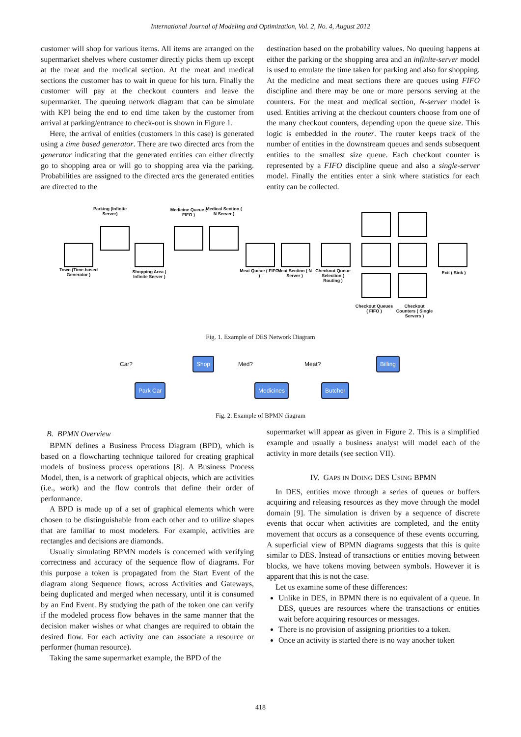International Journal of Modeling and Optimization, Vol. 2, No. 4, August 2012
customer will shop for various items. All items are arranged on the supermarket shelves where customer directly picks them up except at the meat and the medical section. At the meat and medical sections the customer has to wait in queue for his turn. Finally the customer will pay at the checkout counters and leave the supermarket. The queuing network diagram that can be simulate with KPI being the end to end time taken by the customer from arrival at parking/entrance to check-out is shown in Figure 1.
Here, the arrival of entities (customers in this case) is generated using a time based generator. There are two directed arcs from the generator indicating that the generated entities can either directly go to shopping area or will go to shopping area via the parking. Probabilities are assigned to the directed arcs the generated entities are directed to the
destination based on the probability values. No queuing happens at either the parking or the shopping area and an infinite-server model is used to emulate the time taken for parking and also for shopping. At the medicine and meat sections there are queues using FIFO discipline and there may be one or more persons serving at the counters. For the meat and medical section, N-server model is used. Entities arriving at the checkout counters choose from one of the many checkout counters, depending upon the queue size. This logic is embedded in the router. The router keeps track of the number of entities in the downstream queues and sends subsequent entities to the smallest size queue. Each checkout counter is represented by a FIFO discipline queue and also a single-server model. Finally the entities enter a sink where statistics for each entity can be collected.
Parking (Infinite Server)
Medicine Queue ( FIFO )
Medical Section ( N Server )
Town (Time-based Generator )
Shopping Area ( Infinite Server )
Meat Queue ( FIFO )
Meat Section ( N Server )
Checkout Queue Selection ( Routing )
Exit ( Sink )
Checkout Queues ( FIFO )
Checkout Counters ( Single Servers )
Fig. 1. Example of DES Network Diagram
Shop Billing
Car? Med? Meat?
Park Car Medicines Butcher
Fig. 2. Example of BPMN diagram
B. BPMN Overview
BPMN defines a Business Process Diagram (BPD), which is based on a flowcharting technique tailored for creating graphical models of business process operations [8]. A Business Process Model, then, is a network of graphical objects, which are activities (i.e., work) and the flow controls that define their order of performance.
A BPD is made up of a set of graphical elements which were chosen to be distinguishable from each other and to utilize shapes that are familiar to most modelers. For example, activities are rectangles and decisions are diamonds.
Usually simulating BPMN models is concerned with verifying correctness and accuracy of the sequence flow of diagrams. For this purpose a token is propagated from the Start Event of the diagram along Sequence flows, across Activities and Gateways, being duplicated and merged when necessary, until it is consumed by an End Event. By studying the path of the token one can verify if the modeled process flow behaves in the same manner that the decision maker wishes or what changes are required to obtain the desired flow. For each activity one can associate a resource or performer (human resource).
Taking the same supermarket example, the BPD of the
supermarket will appear as given in Figure 2. This is a simplified example and usually a business analyst will model each of the activity in more details (see section VII).
IV. GAPS IN DOING DES USING BPMN
In DES, entities move through a series of queues or buffers acquiring and releasing resources as they move through the model domain [9]. The simulation is driven by a sequence of discrete events that occur when activities are completed, and the entity movement that occurs as a consequence of these events occurring. A superficial view of BPMN diagrams suggests that this is quite similar to DES. Instead of transactions or entities moving between blocks, we have tokens moving between symbols. However it is apparent that this is not the case.
Let us examine some of these differences:
Unlike in DES, in BPMN there is no equivalent of a queue. In DES, queues are resources where the transactions or entities wait before acquiring resources or messages.
There is no provision of assigning priorities to a token.
Once an activity is started there is no way another token
418